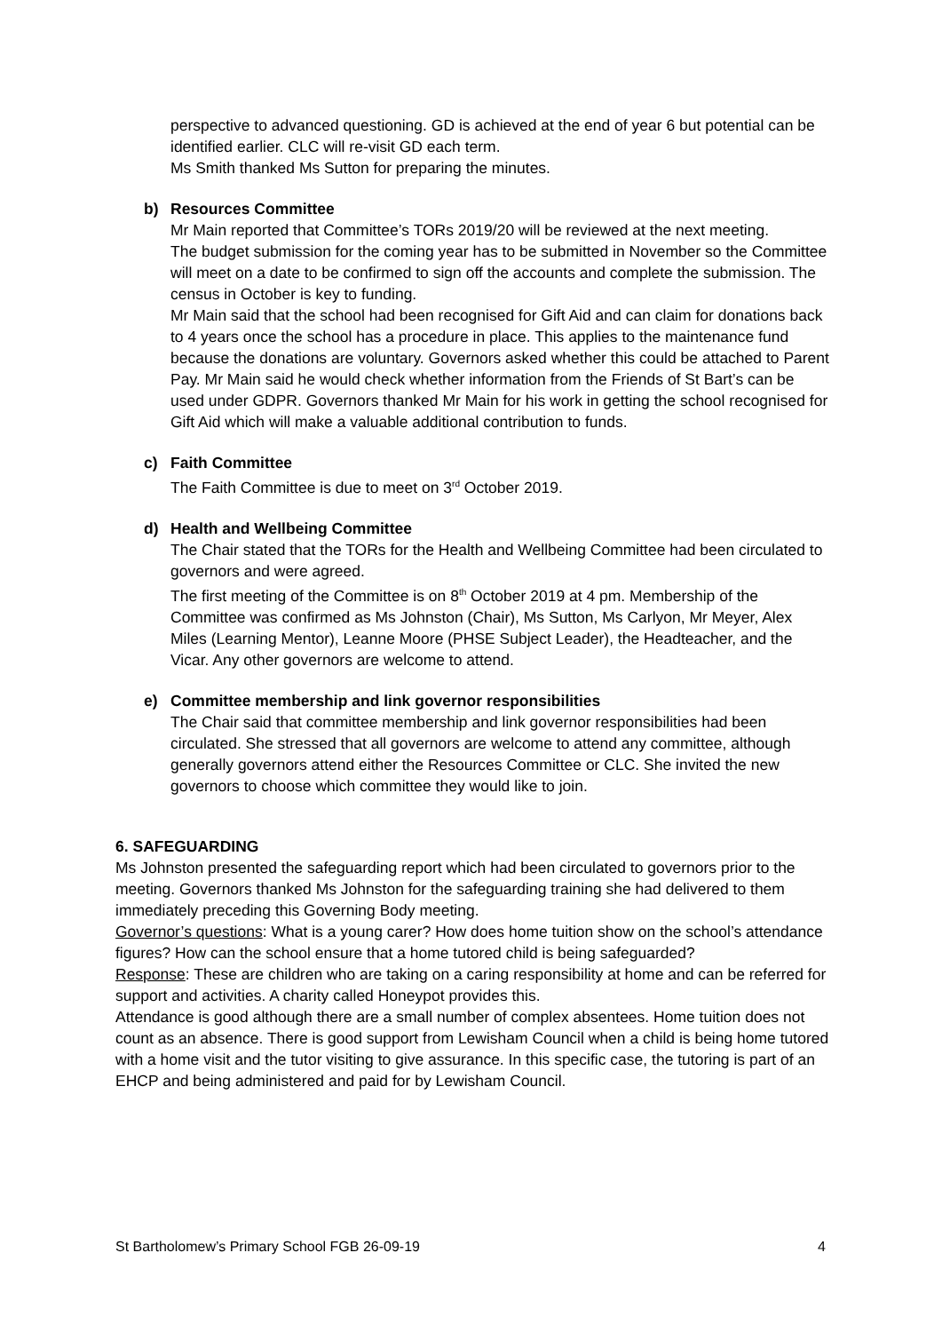perspective to advanced questioning. GD is achieved at the end of year 6 but potential can be identified earlier. CLC will re-visit GD each term.
Ms Smith thanked Ms Sutton for preparing the minutes.
b) Resources Committee
Mr Main reported that Committee’s TORs 2019/20 will be reviewed at the next meeting.
The budget submission for the coming year has to be submitted in November so the Committee will meet on a date to be confirmed to sign off the accounts and complete the submission. The census in October is key to funding.
Mr Main said that the school had been recognised for Gift Aid and can claim for donations back to 4 years once the school has a procedure in place. This applies to the maintenance fund because the donations are voluntary. Governors asked whether this could be attached to Parent Pay. Mr Main said he would check whether information from the Friends of St Bart’s can be used under GDPR. Governors thanked Mr Main for his work in getting the school recognised for Gift Aid which will make a valuable additional contribution to funds.
c) Faith Committee
The Faith Committee is due to meet on 3<sup>rd</sup> October 2019.
d) Health and Wellbeing Committee
The Chair stated that the TORs for the Health and Wellbeing Committee had been circulated to governors and were agreed.
The first meeting of the Committee is on 8<sup>th</sup> October 2019 at 4 pm. Membership of the Committee was confirmed as Ms Johnston (Chair), Ms Sutton, Ms Carlyon, Mr Meyer, Alex Miles (Learning Mentor), Leanne Moore (PHSE Subject Leader), the Headteacher, and the Vicar. Any other governors are welcome to attend.
e) Committee membership and link governor responsibilities
The Chair said that committee membership and link governor responsibilities had been circulated. She stressed that all governors are welcome to attend any committee, although generally governors attend either the Resources Committee or CLC. She invited the new governors to choose which committee they would like to join.
6. SAFEGUARDING
Ms Johnston presented the safeguarding report which had been circulated to governors prior to the meeting. Governors thanked Ms Johnston for the safeguarding training she had delivered to them immediately preceding this Governing Body meeting.
Governor’s questions: What is a young carer? How does home tuition show on the school’s attendance figures? How can the school ensure that a home tutored child is being safeguarded?
Response: These are children who are taking on a caring responsibility at home and can be referred for support and activities. A charity called Honeypot provides this.
Attendance is good although there are a small number of complex absentees. Home tuition does not count as an absence. There is good support from Lewisham Council when a child is being home tutored with a home visit and the tutor visiting to give assurance. In this specific case, the tutoring is part of an EHCP and being administered and paid for by Lewisham Council.
St Bartholomew’s Primary School FGB 26-09-19 4